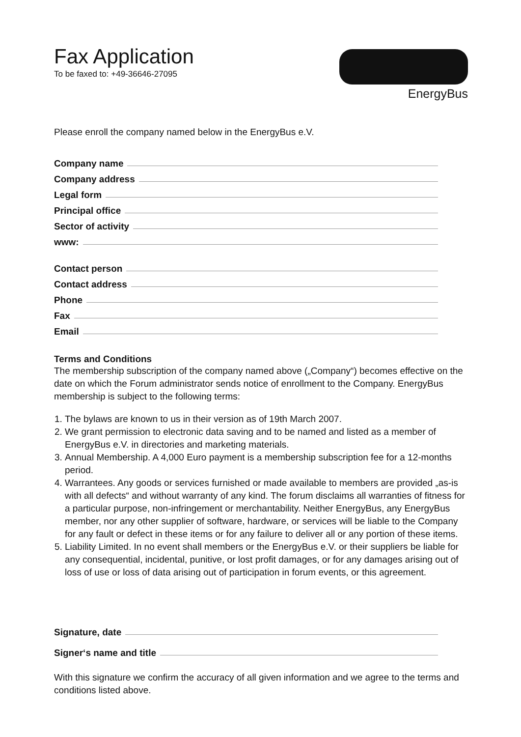Fax Application
To be faxed to: +49-36646-27095
EnergyBus
Please enroll the company named below in the EnergyBus e.V.
Company name
Company address
Legal form
Principal office
Sector of activity
www:
Contact person
Contact address
Phone
Fax
Email
Terms and Conditions
The membership subscription of the company named above („Company“) becomes effective on the date on which the Forum administrator sends notice of enrollment to the Company. EnergyBus membership is subject to the following terms:
1. The bylaws are known to us in their version as of 19th March 2007.
2. We grant permission to electronic data saving and to be named and listed as a member of EnergyBus e.V. in directories and marketing materials.
3. Annual Membership. A 4,000 Euro payment is a membership subscription fee for a 12-months period.
4. Warrantees. Any goods or services furnished or made available to members are provided „as-is with all defects“ and without warranty of any kind. The forum disclaims all warranties of fitness for a particular purpose, non-infringement or merchantability. Neither EnergyBus, any EnergyBus member, nor any other supplier of software, hardware, or services will be liable to the Company for any fault or defect in these items or for any failure to deliver all or any portion of these items.
5. Liability Limited. In no event shall members or the EnergyBus e.V. or their suppliers be liable for any consequential, incidental, punitive, or lost profit damages, or for any damages arising out of loss of use or loss of data arising out of participation in forum events, or this agreement.
Signature, date
Signer‘s name and title
With this signature we confirm the accuracy of all given information and we agree to the terms and conditions listed above.